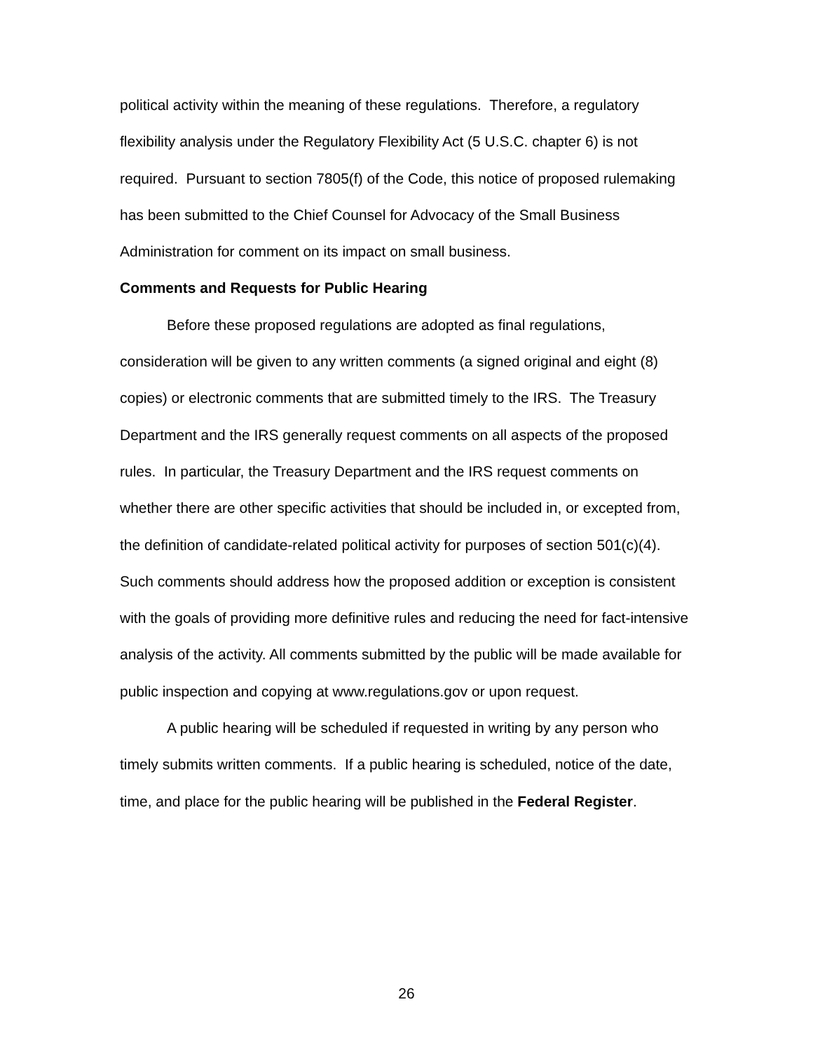political activity within the meaning of these regulations. Therefore, a regulatory flexibility analysis under the Regulatory Flexibility Act (5 U.S.C. chapter 6) is not required. Pursuant to section 7805(f) of the Code, this notice of proposed rulemaking has been submitted to the Chief Counsel for Advocacy of the Small Business Administration for comment on its impact on small business.
Comments and Requests for Public Hearing
Before these proposed regulations are adopted as final regulations, consideration will be given to any written comments (a signed original and eight (8) copies) or electronic comments that are submitted timely to the IRS. The Treasury Department and the IRS generally request comments on all aspects of the proposed rules. In particular, the Treasury Department and the IRS request comments on whether there are other specific activities that should be included in, or excepted from, the definition of candidate-related political activity for purposes of section 501(c)(4). Such comments should address how the proposed addition or exception is consistent with the goals of providing more definitive rules and reducing the need for fact-intensive analysis of the activity. All comments submitted by the public will be made available for public inspection and copying at www.regulations.gov or upon request.
A public hearing will be scheduled if requested in writing by any person who timely submits written comments. If a public hearing is scheduled, notice of the date, time, and place for the public hearing will be published in the Federal Register.
26